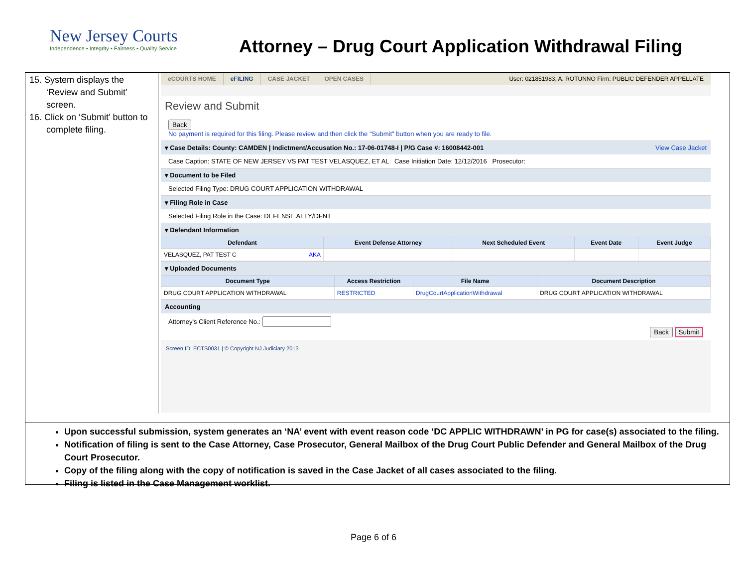New Jersey Courts
Independence • Integrity • Fairness • Quality Service
Attorney – Drug Court Application Withdrawal Filing
15. System displays the ‘Review and Submit’ screen.
16. Click on ‘Submit’ button to complete filing.
eCOURTS HOME eFILING CASE JACKET OPEN CASES User: 021851983, A. ROTUNNO Firm: PUBLIC DEFENDER APPELLATE
Review and Submit
Back
No payment is required for this filing. Please review and then click the "Submit" button when you are ready to file.
▾ Case Details: County: CAMDEN | Indictment/Accusation No.: 17-06-01748-I | P/G Case #: 16008442-001 View Case Jacket
Case Caption: STATE OF NEW JERSEY VS PAT TEST VELASQUEZ, ET AL Case Initiation Date: 12/12/2016 Prosecutor:
▾ Document to be Filed
Selected Filing Type: DRUG COURT APPLICATION WITHDRAWAL
▾ Filing Role in Case
Selected Filing Role in the Case: DEFENSE ATTY/DFNT
▾ Defendant Information
| Defendant | Event Defense Attorney | Next Scheduled Event | Event Date | Event Judge |
| --- | --- | --- | --- | --- |
| VELASQUEZ, PAT TEST C AKA | | | | |
▾ Uploaded Documents
| Document Type | Access Restriction | File Name | Document Description |
| --- | --- | --- | --- |
| DRUG COURT APPLICATION WITHDRAWAL | RESTRICTED | DrugCourtApplicationWithdrawal | DRUG COURT APPLICATION WITHDRAWAL |
Accounting
Attorney's Client Reference No.:
Back Submit
Screen ID: ECTS0031 | © Copyright NJ Judiciary 2013
Upon successful submission, system generates an ‘NA’ event with event reason code ‘DC APPLIC WITHDRAWN’ in PG for case(s) associated to the filing.
Notification of filing is sent to the Case Attorney, Case Prosecutor, General Mailbox of the Drug Court Public Defender and General Mailbox of the Drug Court Prosecutor.
Copy of the filing along with the copy of notification is saved in the Case Jacket of all cases associated to the filing.
Filing is listed in the Case Management worklist.
Page 6 of 6